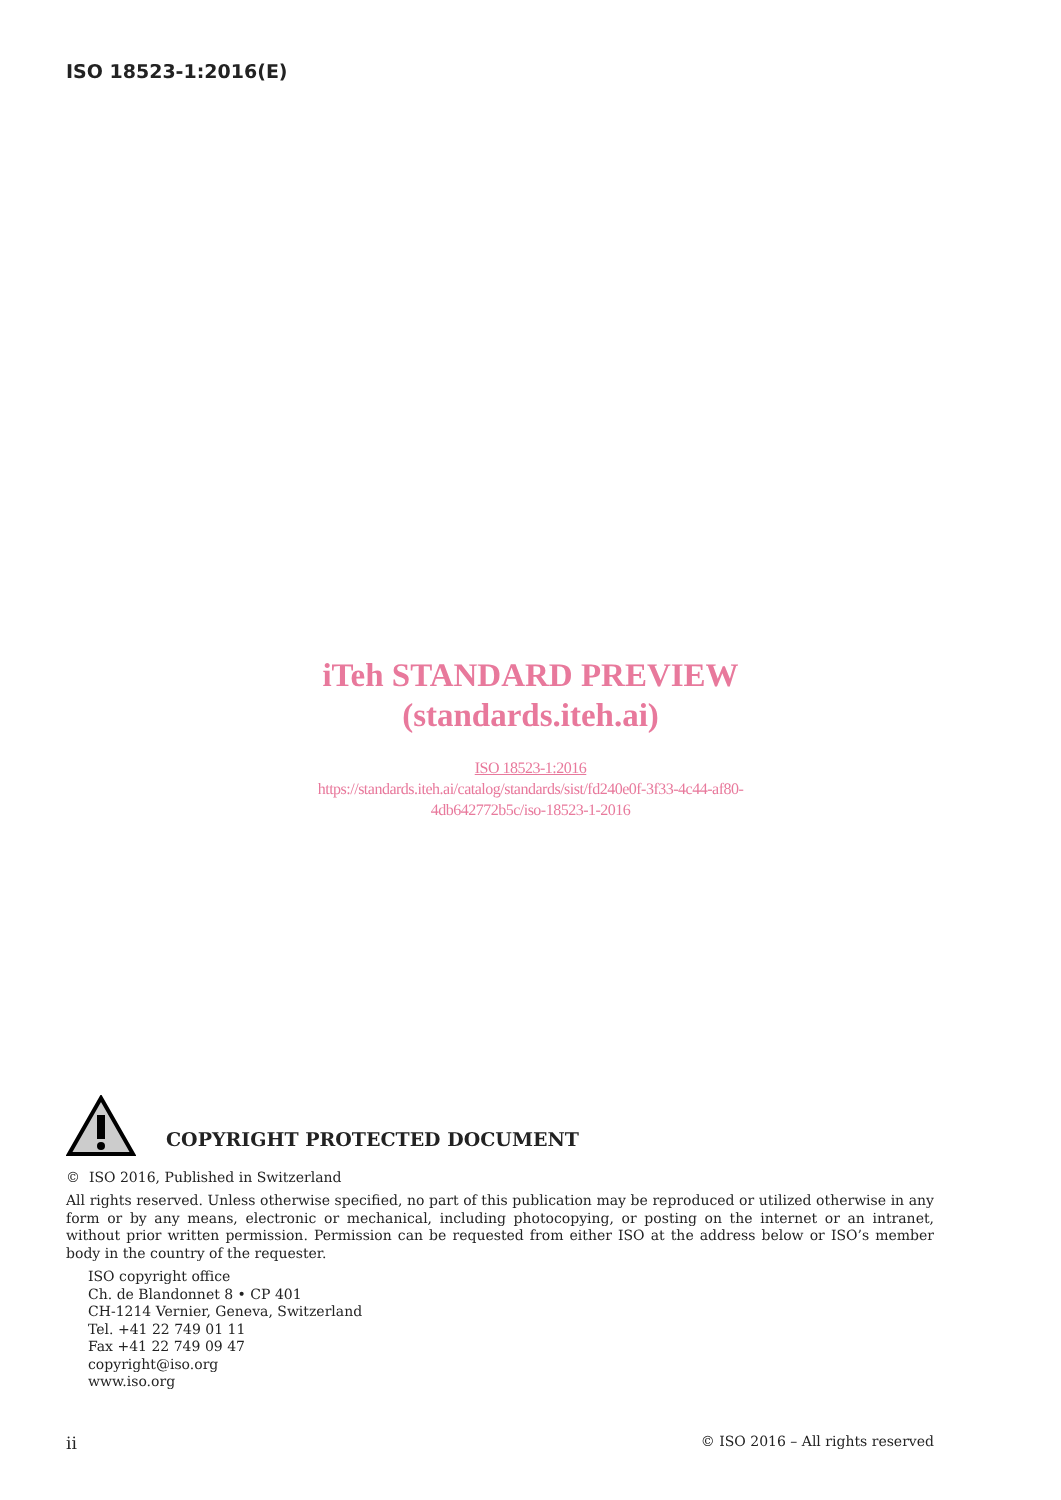ISO 18523-1:2016(E)
iTeh STANDARD PREVIEW
(standards.iteh.ai)
ISO 18523-1:2016
https://standards.iteh.ai/catalog/standards/sist/fd240e0f-3f33-4c44-af80-
4db642772b5c/iso-18523-1-2016
COPYRIGHT PROTECTED DOCUMENT
© ISO 2016, Published in Switzerland
All rights reserved. Unless otherwise specified, no part of this publication may be reproduced or utilized otherwise in any form or by any means, electronic or mechanical, including photocopying, or posting on the internet or an intranet, without prior written permission. Permission can be requested from either ISO at the address below or ISO’s member body in the country of the requester.
ISO copyright office
Ch. de Blandonnet 8 • CP 401
CH-1214 Vernier, Geneva, Switzerland
Tel. +41 22 749 01 11
Fax +41 22 749 09 47
copyright@iso.org
www.iso.org
ii © ISO 2016 – All rights reserved